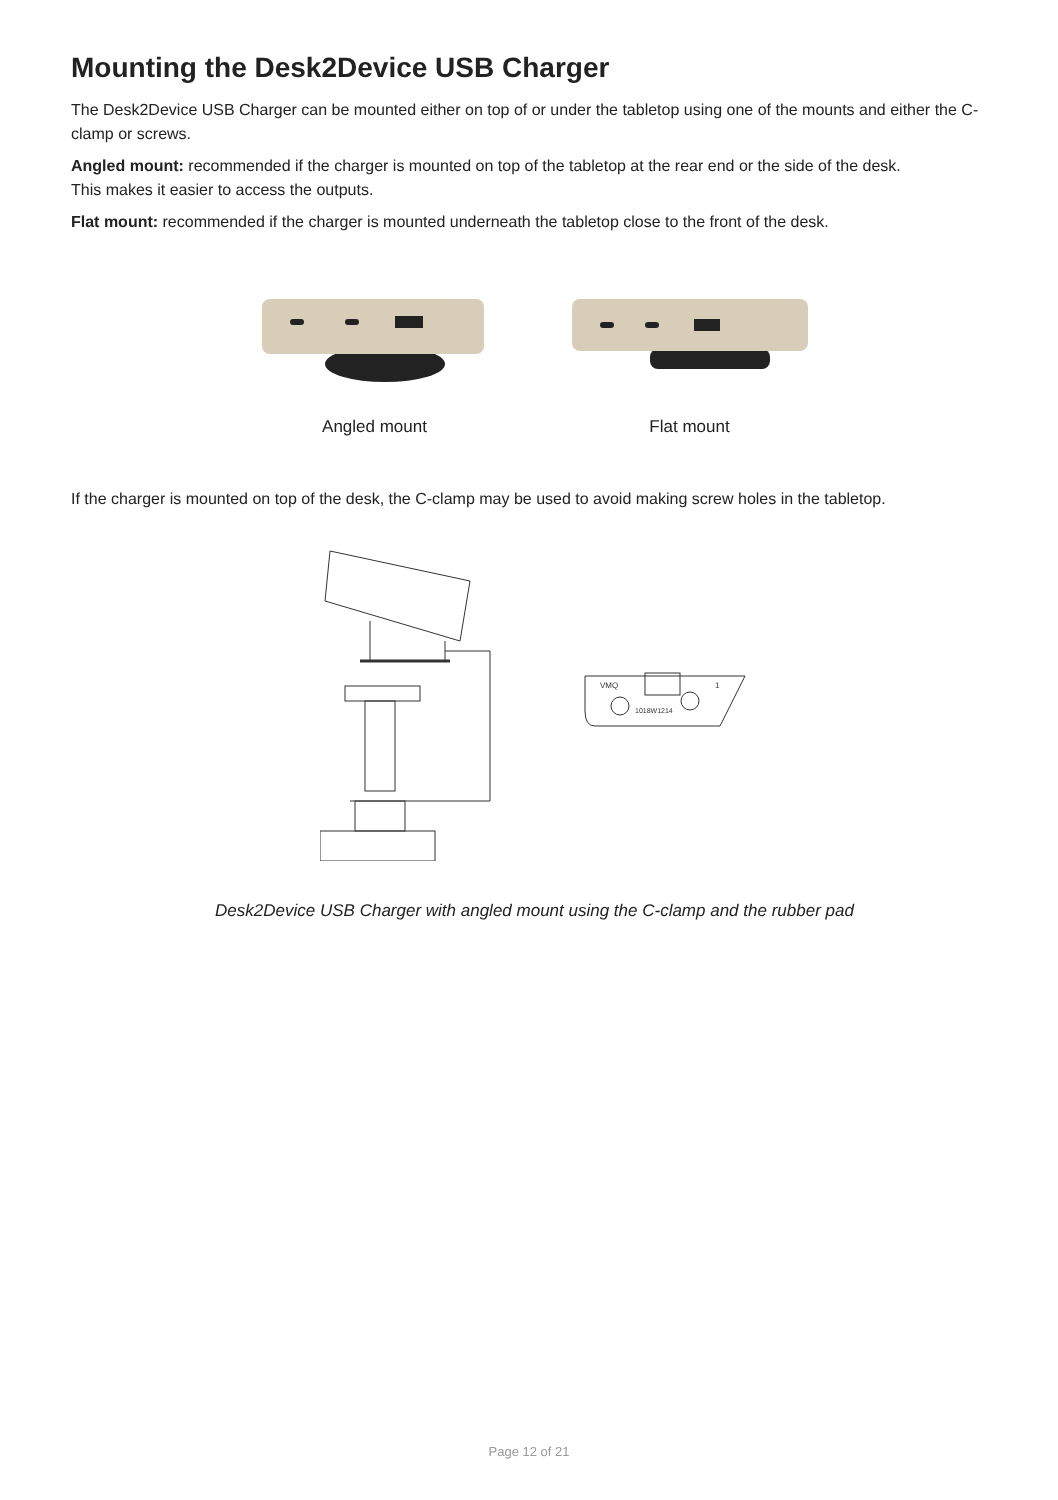Mounting the Desk2Device USB Charger
The Desk2Device USB Charger can be mounted either on top of or under the tabletop using one of the mounts and either the C-clamp or screws.
Angled mount: recommended if the charger is mounted on top of the tabletop at the rear end or the side of the desk.
This makes it easier to access the outputs.
Flat mount: recommended if the charger is mounted underneath the tabletop close to the front of the desk.
Angled mount
Flat mount
If the charger is mounted on top of the desk, the C-clamp may be used to avoid making screw holes in the tabletop.
VMQ
1
1018W1214
Desk2Device USB Charger with angled mount using the C-clamp and the rubber pad
Page 12 of 21